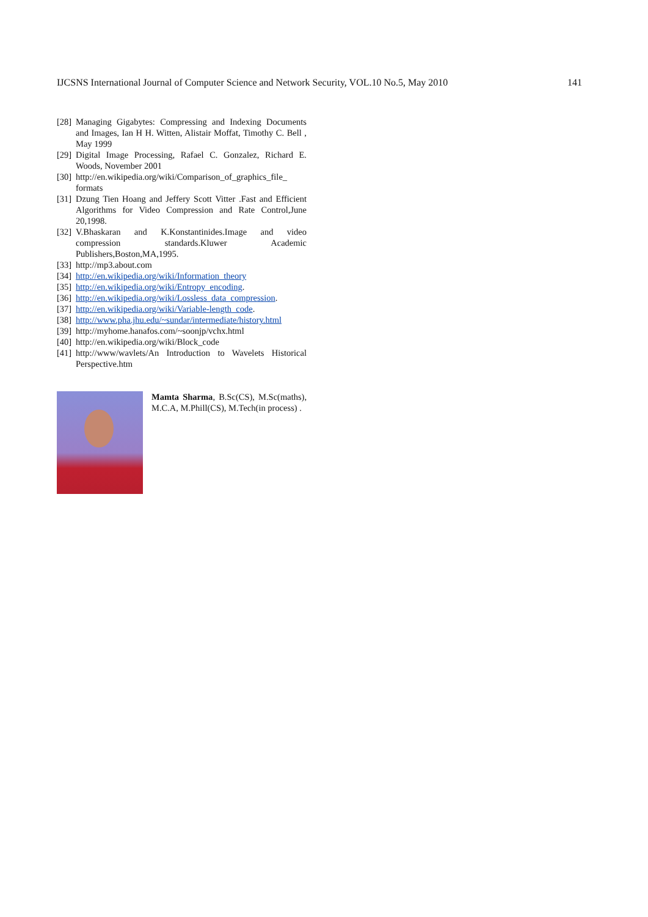IJCSNS International Journal of Computer Science and Network Security, VOL.10 No.5, May 2010 141
[28] Managing Gigabytes: Compressing and Indexing Documents and Images, Ian H H. Witten, Alistair Moffat, Timothy C. Bell , May 1999
[29] Digital Image Processing, Rafael C. Gonzalez, Richard E. Woods, November 2001
[30] http://en.wikipedia.org/wiki/Comparison_of_graphics_file_ formats
[31] Dzung Tien Hoang and Jeffery Scott Vitter .Fast and Efficient Algorithms for Video Compression and Rate Control,June 20,1998.
[32] V.Bhaskaran and K.Konstantinides.Image and video compression standards.Kluwer Academic Publishers,Boston,MA,1995.
[33] http://mp3.about.com
[34] http://en.wikipedia.org/wiki/Information_theory
[35] http://en.wikipedia.org/wiki/Entropy_encoding.
[36] http://en.wikipedia.org/wiki/Lossless_data_compression.
[37] http://en.wikipedia.org/wiki/Variable-length_code.
[38] http://www.pha.jhu.edu/~sundar/intermediate/history.html
[39] http://myhome.hanafos.com/~soonjp/vchx.html
[40] http://en.wikipedia.org/wiki/Block_code
[41] http://www/wavlets/An Introduction to Wavelets Historical Perspective.htm
Mamta Sharma, B.Sc(CS), M.Sc(maths), M.C.A, M.Phill(CS), M.Tech(in process) .